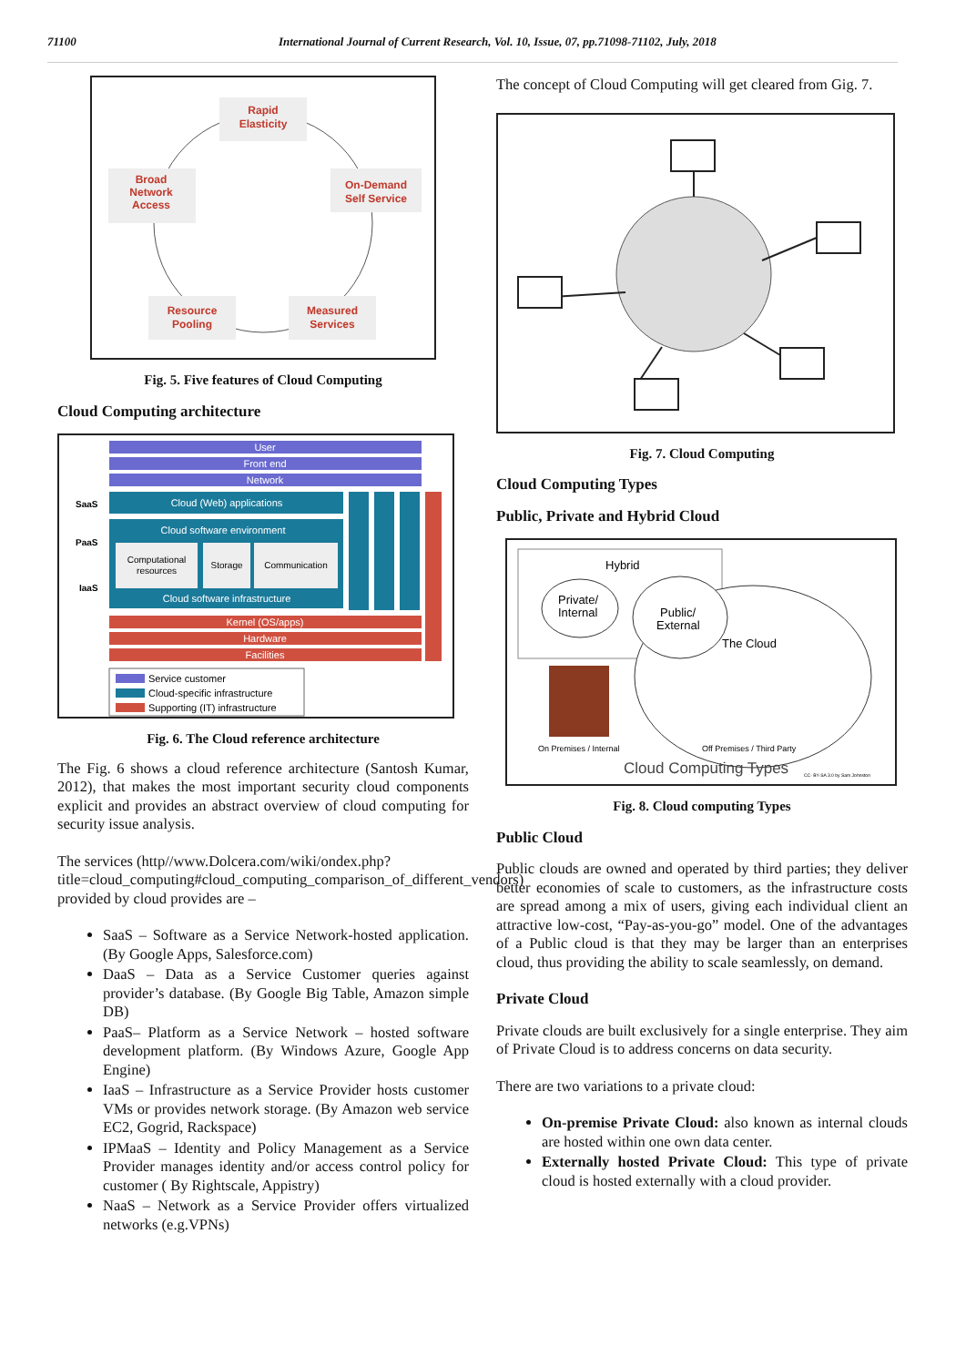71100 International Journal of Current Research, Vol. 10, Issue, 07, pp.71098-71102, July, 2018
Rapid
Elasticity
Broad
Network
Access
On-Demand
Self Service
Resource
Pooling
Measured
Services
Fig. 5. Five features of Cloud Computing
Cloud Computing architecture
User
Front end
Network
Cloud (Web) applications
Cloud software environment
Cloud software infrastructure
Kernel (OS/apps)
Hardware
Facilities
Computational
resources
Storage
Communication
SaaS
PaaS
IaaS
Service customer
Cloud-specific infrastructure
Supporting (IT) infrastructure
Fig. 6. The Cloud reference architecture
The Fig. 6 shows a cloud reference architecture (Santosh Kumar, 2012), that makes the most important security cloud components explicit and provides an abstract overview of cloud computing for security issue analysis.
The services (http//www.Dolcera.com/wiki/ondex.php?title=cloud_computing#cloud_computing_comparison_of_different_vendors) provided by cloud provides are –
SaaS – Software as a Service Network-hosted application. (By Google Apps, Salesforce.com)
DaaS – Data as a Service Customer queries against provider’s database. (By Google Big Table, Amazon simple DB)
PaaS– Platform as a Service Network – hosted software development platform. (By Windows Azure, Google App Engine)
IaaS – Infrastructure as a Service Provider hosts customer VMs or provides network storage. (By Amazon web service EC2, Gogrid, Rackspace)
IPMaaS – Identity and Policy Management as a Service Provider manages identity and/or access control policy for customer ( By Rightscale, Appistry)
NaaS – Network as a Service Provider offers virtualized networks (e.g.VPNs)
The concept of Cloud Computing will get cleared from Gig. 7.
Fig. 7. Cloud Computing
Cloud Computing Types
Public, Private and Hybrid Cloud
Hybrid
Private/
Internal
Public/
External
The Cloud
On Premises / Internal
Off Premises / Third Party
Cloud Computing Types
CC- BY-SA 3.0 by Sam Johnston
Fig. 8. Cloud computing Types
Public Cloud
Public clouds are owned and operated by third parties; they deliver better economies of scale to customers, as the infrastructure costs are spread among a mix of users, giving each individual client an attractive low-cost, “Pay-as-you-go” model. One of the advantages of a Public cloud is that they may be larger than an enterprises cloud, thus providing the ability to scale seamlessly, on demand.
Private Cloud
Private clouds are built exclusively for a single enterprise. They aim of Private Cloud is to address concerns on data security.
There are two variations to a private cloud:
On-premise Private Cloud: also known as internal clouds are hosted within one own data center.
Externally hosted Private Cloud: This type of private cloud is hosted externally with a cloud provider.